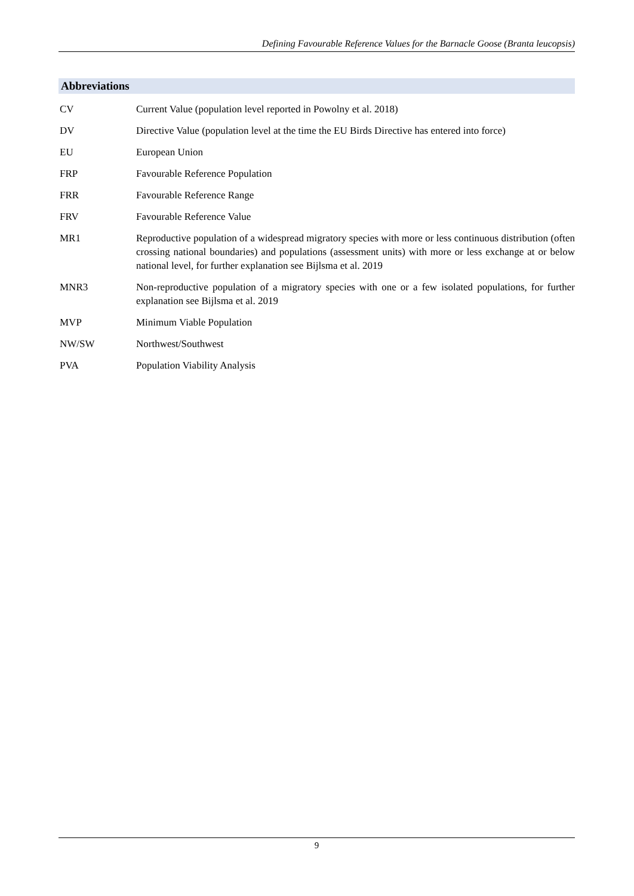Defining Favourable Reference Values for the Barnacle Goose (Branta leucopsis)
Abbreviations
CV Current Value (population level reported in Powolny et al. 2018)
DV Directive Value (population level at the time the EU Birds Directive has entered into force)
EU European Union
FRP Favourable Reference Population
FRR Favourable Reference Range
FRV Favourable Reference Value
MR1 Reproductive population of a widespread migratory species with more or less continuous distribution (often crossing national boundaries) and populations (assessment units) with more or less exchange at or below national level, for further explanation see Bijlsma et al. 2019
MNR3 Non-reproductive population of a migratory species with one or a few isolated populations, for further explanation see Bijlsma et al. 2019
MVP Minimum Viable Population
NW/SW Northwest/Southwest
PVA Population Viability Analysis
9